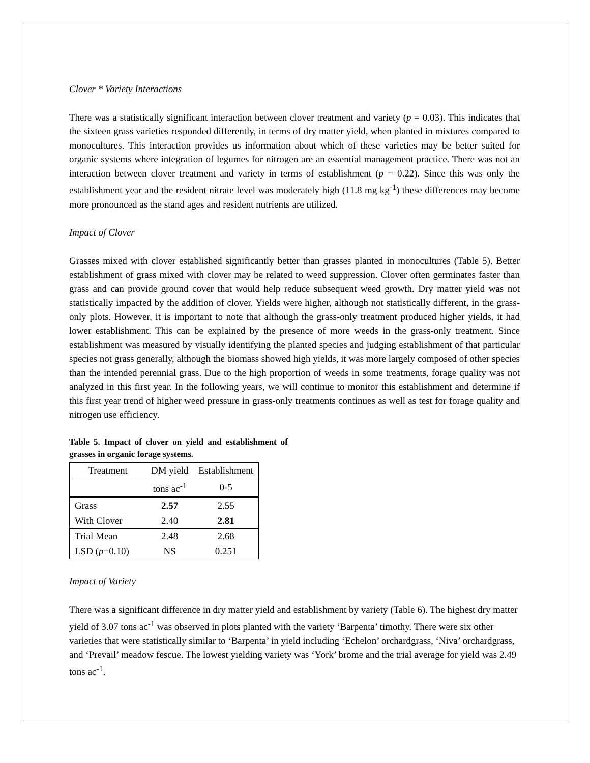Clover * Variety Interactions
There was a statistically significant interaction between clover treatment and variety (p = 0.03). This indicates that the sixteen grass varieties responded differently, in terms of dry matter yield, when planted in mixtures compared to monocultures. This interaction provides us information about which of these varieties may be better suited for organic systems where integration of legumes for nitrogen are an essential management practice. There was not an interaction between clover treatment and variety in terms of establishment (p = 0.22). Since this was only the establishment year and the resident nitrate level was moderately high (11.8 mg kg<sup>-1</sup>) these differences may become more pronounced as the stand ages and resident nutrients are utilized.
Impact of Clover
Grasses mixed with clover established significantly better than grasses planted in monocultures (Table 5). Better establishment of grass mixed with clover may be related to weed suppression. Clover often germinates faster than grass and can provide ground cover that would help reduce subsequent weed growth. Dry matter yield was not statistically impacted by the addition of clover. Yields were higher, although not statistically different, in the grass-only plots. However, it is important to note that although the grass-only treatment produced higher yields, it had lower establishment. This can be explained by the presence of more weeds in the grass-only treatment. Since establishment was measured by visually identifying the planted species and judging establishment of that particular species not grass generally, although the biomass showed high yields, it was more largely composed of other species than the intended perennial grass. Due to the high proportion of weeds in some treatments, forage quality was not analyzed in this first year. In the following years, we will continue to monitor this establishment and determine if this first year trend of higher weed pressure in grass-only treatments continues as well as test for forage quality and nitrogen use efficiency.
Table 5. Impact of clover on yield and establishment of grasses in organic forage systems.
| Treatment | DM yield | Establishment |
| --- | --- | --- |
| | tons ac<sup>-1</sup> | 0-5 |
| Grass | 2.57 | 2.55 |
| With Clover | 2.40 | 2.81 |
| Trial Mean | 2.48 | 2.68 |
| LSD ( p =0.10) | NS | 0.251 |
Impact of Variety
There was a significant difference in dry matter yield and establishment by variety (Table 6). The highest dry matter yield of 3.07 tons ac<sup>-1</sup> was observed in plots planted with the variety ‘Barpenta’ timothy. There were six other varieties that were statistically similar to ‘Barpenta’ in yield including ‘Echelon’ orchardgrass, ‘Niva’ orchardgrass, and ‘Prevail’ meadow fescue. The lowest yielding variety was ‘York’ brome and the trial average for yield was 2.49 tons ac<sup>-1</sup>.